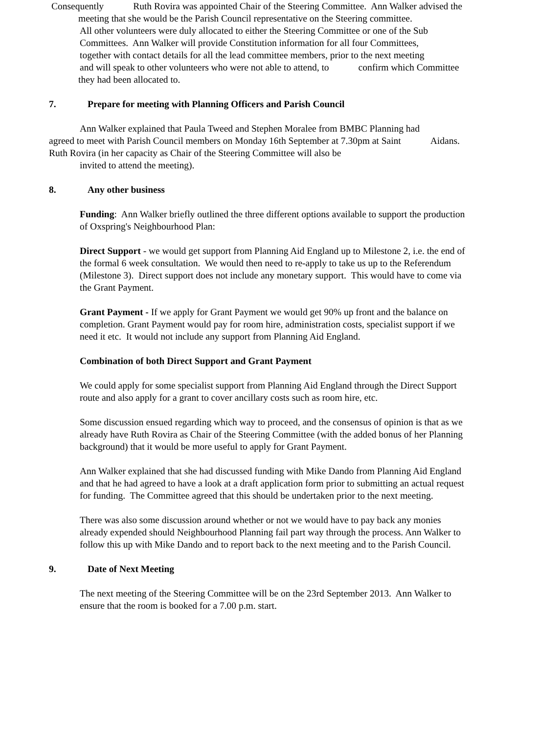Consequently Ruth Rovira was appointed Chair of the Steering Committee. Ann Walker advised the meeting that she would be the Parish Council representative on the Steering committee.
All other volunteers were duly allocated to either the Steering Committee or one of the Sub
Committees. Ann Walker will provide Constitution information for all four Committees,
together with contact details for all the lead committee members, prior to the next meeting
and will speak to other volunteers who were not able to attend, to confirm which Committee they had been allocated to.
7. Prepare for meeting with Planning Officers and Parish Council
Ann Walker explained that Paula Tweed and Stephen Moralee from BMBC Planning had agreed to meet with Parish Council members on Monday 16th September at 7.30pm at Saint Aidans. Ruth Rovira (in her capacity as Chair of the Steering Committee will also be
invited to attend the meeting).
8. Any other business
Funding: Ann Walker briefly outlined the three different options available to support the production of Oxspring's Neighbourhood Plan:
Direct Support - we would get support from Planning Aid England up to Milestone 2, i.e. the end of the formal 6 week consultation. We would then need to re-apply to take us up to the Referendum (Milestone 3). Direct support does not include any monetary support. This would have to come via the Grant Payment.
Grant Payment - If we apply for Grant Payment we would get 90% up front and the balance on completion. Grant Payment would pay for room hire, administration costs, specialist support if we need it etc. It would not include any support from Planning Aid England.
Combination of both Direct Support and Grant Payment
We could apply for some specialist support from Planning Aid England through the Direct Support route and also apply for a grant to cover ancillary costs such as room hire, etc.
Some discussion ensued regarding which way to proceed, and the consensus of opinion is that as we already have Ruth Rovira as Chair of the Steering Committee (with the added bonus of her Planning background) that it would be more useful to apply for Grant Payment.
Ann Walker explained that she had discussed funding with Mike Dando from Planning Aid England and that he had agreed to have a look at a draft application form prior to submitting an actual request for funding. The Committee agreed that this should be undertaken prior to the next meeting.
There was also some discussion around whether or not we would have to pay back any monies already expended should Neighbourhood Planning fail part way through the process. Ann Walker to follow this up with Mike Dando and to report back to the next meeting and to the Parish Council.
9. Date of Next Meeting
The next meeting of the Steering Committee will be on the 23rd September 2013. Ann Walker to ensure that the room is booked for a 7.00 p.m. start.